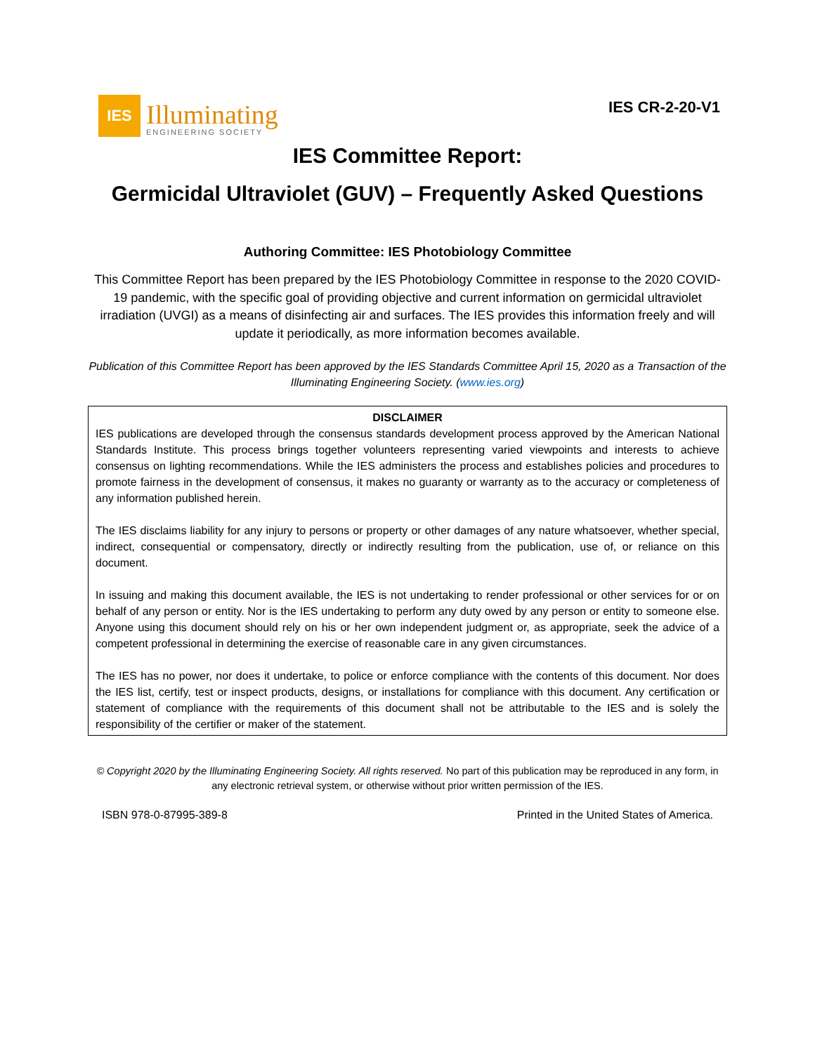IES
Illuminating
ENGINEERING SOCIETY
IES CR-2-20-V1
IES Committee Report:
Germicidal Ultraviolet (GUV) – Frequently Asked Questions
Authoring Committee: IES Photobiology Committee
This Committee Report has been prepared by the IES Photobiology Committee in response to the 2020 COVID-19 pandemic, with the specific goal of providing objective and current information on germicidal ultraviolet irradiation (UVGI) as a means of disinfecting air and surfaces. The IES provides this information freely and will update it periodically, as more information becomes available.
Publication of this Committee Report has been approved by the IES Standards Committee April 15, 2020 as a Transaction of the Illuminating Engineering Society. (www.ies.org)
DISCLAIMER
IES publications are developed through the consensus standards development process approved by the American National Standards Institute. This process brings together volunteers representing varied viewpoints and interests to achieve consensus on lighting recommendations. While the IES administers the process and establishes policies and procedures to promote fairness in the development of consensus, it makes no guaranty or warranty as to the accuracy or completeness of any information published herein.
The IES disclaims liability for any injury to persons or property or other damages of any nature whatsoever, whether special, indirect, consequential or compensatory, directly or indirectly resulting from the publication, use of, or reliance on this document.
In issuing and making this document available, the IES is not undertaking to render professional or other services for or on behalf of any person or entity. Nor is the IES undertaking to perform any duty owed by any person or entity to someone else. Anyone using this document should rely on his or her own independent judgment or, as appropriate, seek the advice of a competent professional in determining the exercise of reasonable care in any given circumstances.
The IES has no power, nor does it undertake, to police or enforce compliance with the contents of this document. Nor does the IES list, certify, test or inspect products, designs, or installations for compliance with this document. Any certification or statement of compliance with the requirements of this document shall not be attributable to the IES and is solely the responsibility of the certifier or maker of the statement.
© Copyright 2020 by the Illuminating Engineering Society. All rights reserved. No part of this publication may be reproduced in any form, in any electronic retrieval system, or otherwise without prior written permission of the IES.
ISBN 978-0-87995-389-8 Printed in the United States of America.